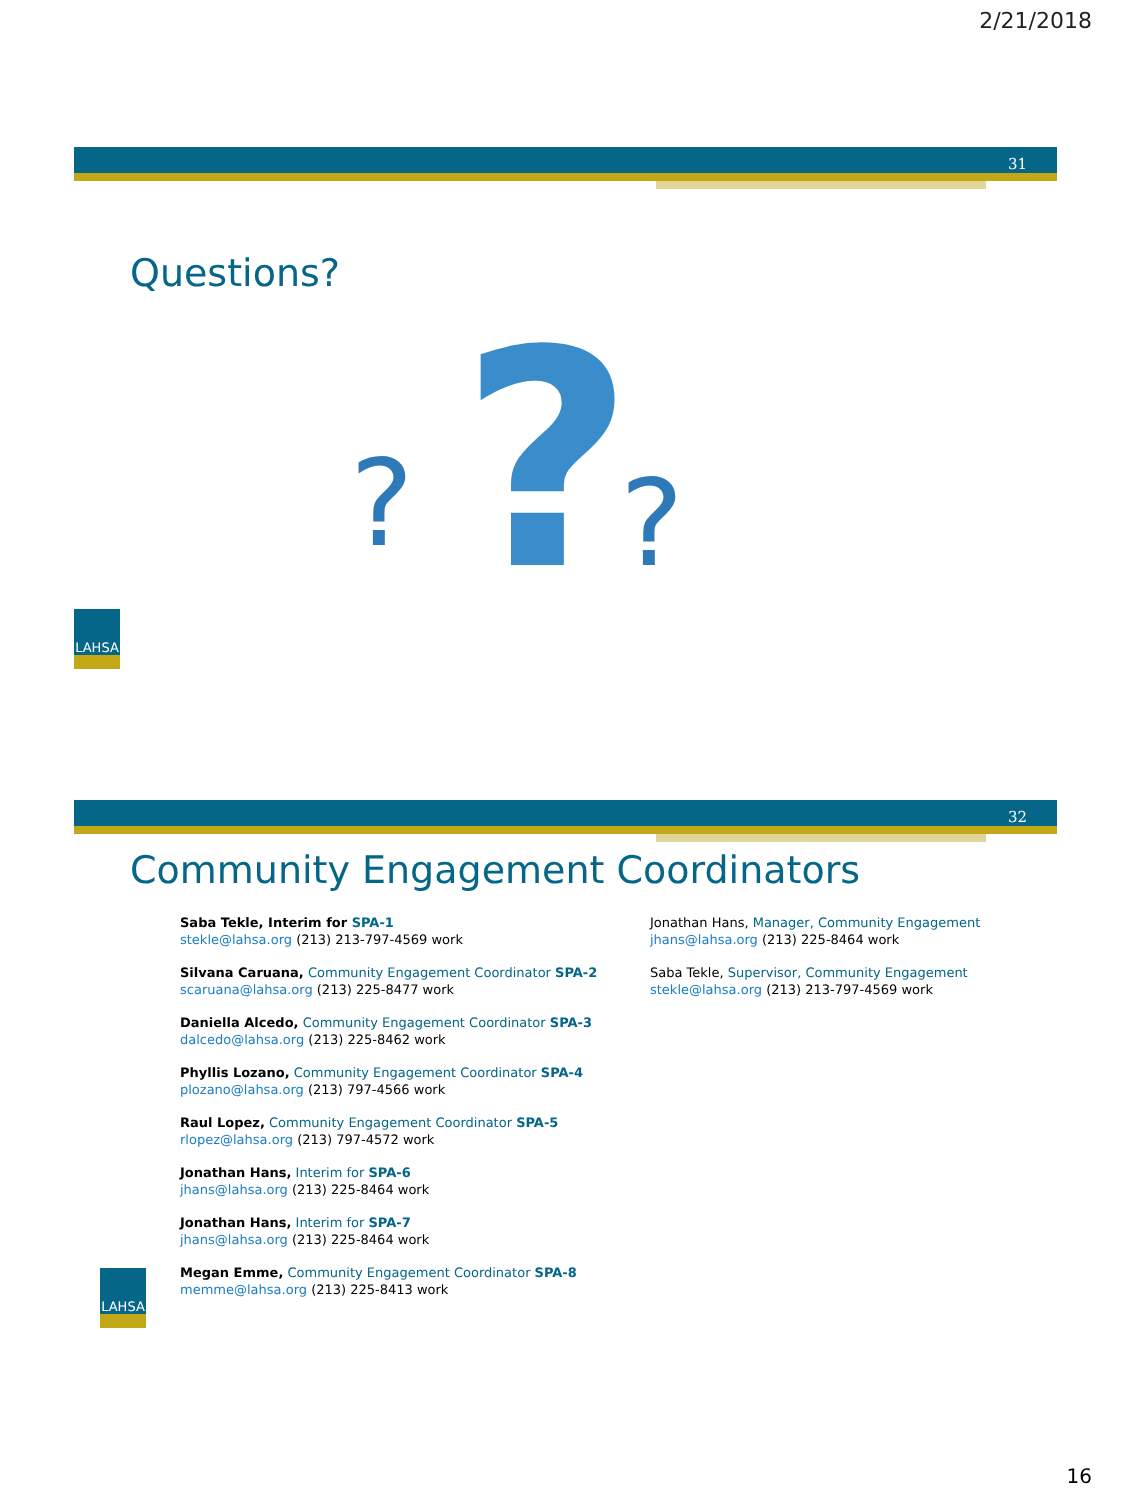2/21/2018
31
Questions?
?
?
?
LAHSA
32
Community Engagement Coordinators
Saba Tekle, Interim for SPA-1
stekle@lahsa.org (213) 213-797-4569 work
Silvana Caruana, Community Engagement Coordinator SPA-2
scaruana@lahsa.org (213) 225-8477 work
Daniella Alcedo, Community Engagement Coordinator SPA-3
dalcedo@lahsa.org (213) 225-8462 work
Phyllis Lozano, Community Engagement Coordinator SPA-4
plozano@lahsa.org (213) 797-4566 work
Raul Lopez, Community Engagement Coordinator SPA-5
rlopez@lahsa.org (213) 797-4572 work
Jonathan Hans, Interim for SPA-6
jhans@lahsa.org (213) 225-8464 work
Jonathan Hans, Interim for SPA-7
jhans@lahsa.org (213) 225-8464 work
Megan Emme, Community Engagement Coordinator SPA-8
memme@lahsa.org (213) 225-8413 work
Jonathan Hans, Manager, Community Engagement
jhans@lahsa.org (213) 225-8464 work
Saba Tekle, Supervisor, Community Engagement
stekle@lahsa.org (213) 213-797-4569 work
LAHSA
16